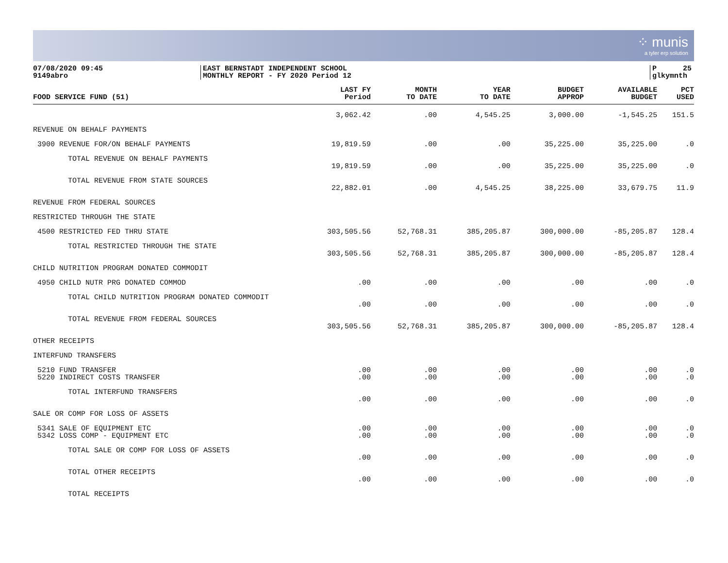⁘ munis
a tyler erp solution
07/08/2020 09:45
9149abro
EAST BERNSTADT INDEPENDENT SCHOOL
MONTHLY REPORT - FY 2020 Period 12
P 25
glkymnth
| FOOD SERVICE FUND (51) | LAST FY Period | MONTH TO DATE | YEAR TO DATE | BUDGET APPROP | AVAILABLE BUDGET | PCT USED |
| --- | --- | --- | --- | --- | --- | --- |
| | 3,062.42 | .00 | 4,545.25 | 3,000.00 | -1,545.25 | 151.5 |
| REVENUE ON BEHALF PAYMENTS | | | | | | |
| 3900 REVENUE FOR/ON BEHALF PAYMENTS | 19,819.59 | .00 | .00 | 35,225.00 | 35,225.00 | .0 |
| TOTAL REVENUE ON BEHALF PAYMENTS | | | | | | |
| | 19,819.59 | .00 | .00 | 35,225.00 | 35,225.00 | .0 |
| TOTAL REVENUE FROM STATE SOURCES | | | | | | |
| | 22,882.01 | .00 | 4,545.25 | 38,225.00 | 33,679.75 | 11.9 |
| REVENUE FROM FEDERAL SOURCES | | | | | | |
| RESTRICTED THROUGH THE STATE | | | | | | |
| 4500 RESTRICTED FED THRU STATE | 303,505.56 | 52,768.31 | 385,205.87 | 300,000.00 | -85,205.87 | 128.4 |
| TOTAL RESTRICTED THROUGH THE STATE | | | | | | |
| | 303,505.56 | 52,768.31 | 385,205.87 | 300,000.00 | -85,205.87 | 128.4 |
| CHILD NUTRITION PROGRAM DONATED COMMODIT | | | | | | |
| 4950 CHILD NUTR PRG DONATED COMMOD | .00 | .00 | .00 | .00 | .00 | .0 |
| TOTAL CHILD NUTRITION PROGRAM DONATED COMMODIT | | | | | | |
| | .00 | .00 | .00 | .00 | .00 | .0 |
| TOTAL REVENUE FROM FEDERAL SOURCES | | | | | | |
| | 303,505.56 | 52,768.31 | 385,205.87 | 300,000.00 | -85,205.87 | 128.4 |
| OTHER RECEIPTS | | | | | | |
| INTERFUND TRANSFERS | | | | | | |
| 5210 FUND TRANSFER | .00 | .00 | .00 | .00 | .00 | .0 |
| 5220 INDIRECT COSTS TRANSFER | .00 | .00 | .00 | .00 | .00 | .0 |
| TOTAL INTERFUND TRANSFERS | | | | | | |
| | .00 | .00 | .00 | .00 | .00 | .0 |
| SALE OR COMP FOR LOSS OF ASSETS | | | | | | |
| 5341 SALE OF EQUIPMENT ETC | .00 | .00 | .00 | .00 | .00 | .0 |
| 5342 LOSS COMP - EQUIPMENT ETC | .00 | .00 | .00 | .00 | .00 | .0 |
| TOTAL SALE OR COMP FOR LOSS OF ASSETS | | | | | | |
| | .00 | .00 | .00 | .00 | .00 | .0 |
| TOTAL OTHER RECEIPTS | | | | | | |
| | .00 | .00 | .00 | .00 | .00 | .0 |
| TOTAL RECEIPTS | | | | | | |